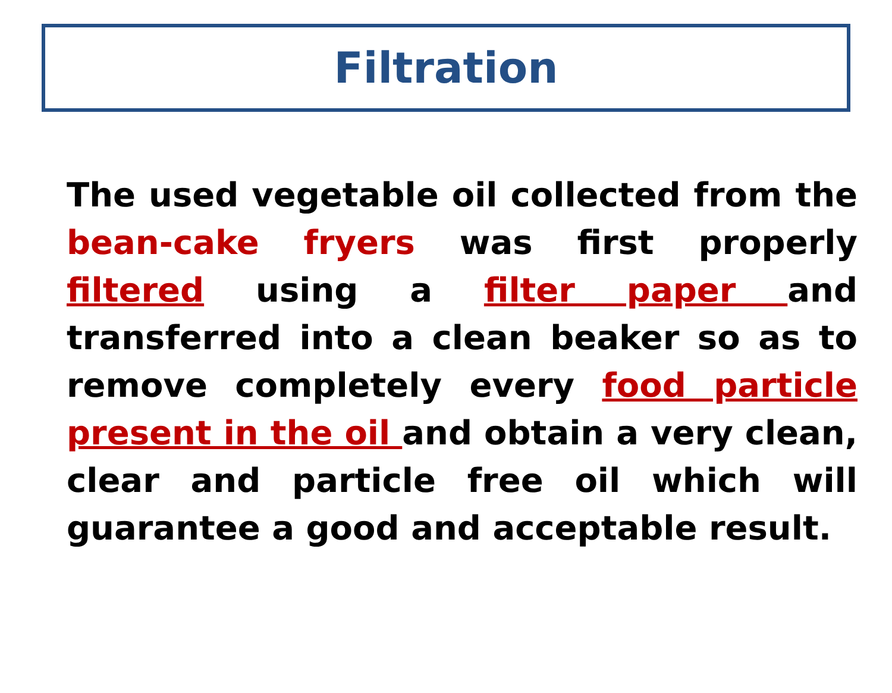Filtration
The used vegetable oil collected from the bean-cake fryers was first properly filtered using a filter paper and transferred into a clean beaker so as to remove completely every food particle present in the oil and obtain a very clean, clear and particle free oil which will guarantee a good and acceptable result.